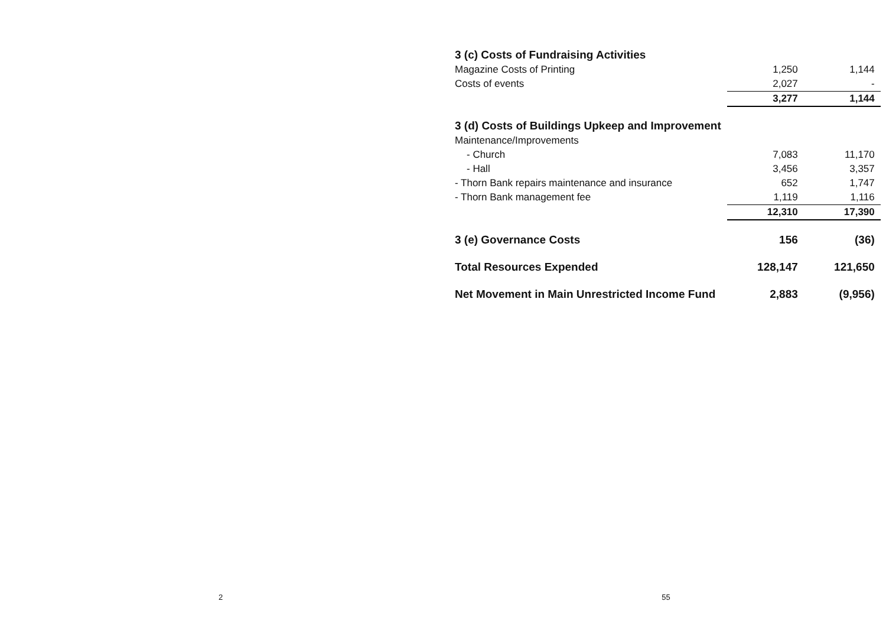| 3 (c) Costs of Fundraising Activities | | |
| Magazine Costs of Printing | 1,250 | 1,144 |
| Costs of events | 2,027 | - |
| | 3,277 | 1,144 |
| 3 (d) Costs of Buildings Upkeep and Improvement | | |
| Maintenance/Improvements | | |
| - Church | 7,083 | 11,170 |
| - Hall | 3,456 | 3,357 |
| - Thorn Bank repairs maintenance and insurance | 652 | 1,747 |
| - Thorn Bank management fee | 1,119 | 1,116 |
| | 12,310 | 17,390 |
| 3 (e) Governance Costs | 156 | (36) |
| Total Resources Expended | 128,147 | 121,650 |
| Net Movement in Main Unrestricted Income Fund | 2,883 | (9,956) |
2 55